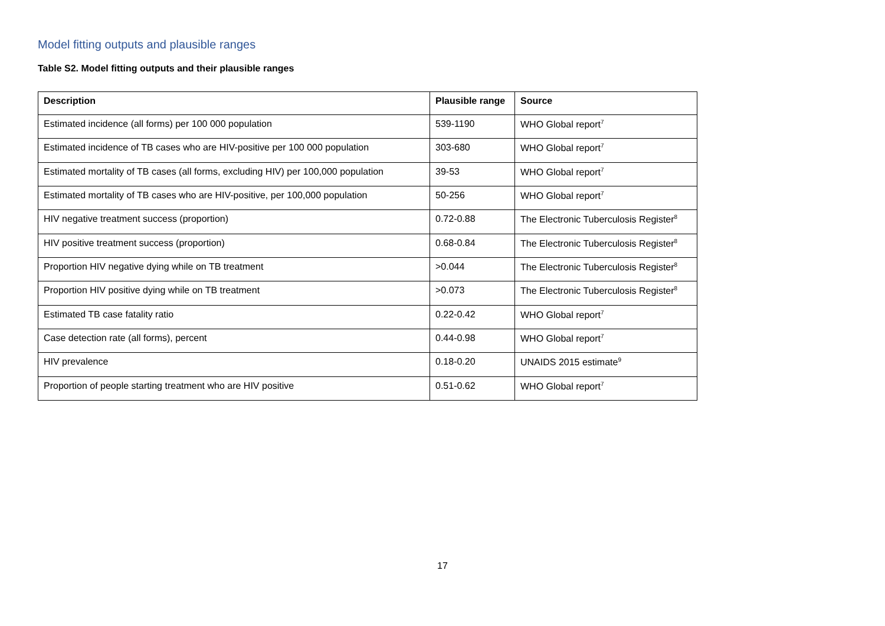Model fitting outputs and plausible ranges
Table S2. Model fitting outputs and their plausible ranges
| Description | Plausible range | Source |
| --- | --- | --- |
| Estimated incidence (all forms) per 100 000 population | 539-1190 | WHO Global report<sup>7</sup> |
| Estimated incidence of TB cases who are HIV-positive per 100 000 population | 303-680 | WHO Global report<sup>7</sup> |
| Estimated mortality of TB cases (all forms, excluding HIV) per 100,000 population | 39-53 | WHO Global report<sup>7</sup> |
| Estimated mortality of TB cases who are HIV-positive, per 100,000 population | 50-256 | WHO Global report<sup>7</sup> |
| HIV negative treatment success (proportion) | 0.72-0.88 | The Electronic Tuberculosis Register<sup>8</sup> |
| HIV positive treatment success (proportion) | 0.68-0.84 | The Electronic Tuberculosis Register<sup>8</sup> |
| Proportion HIV negative dying while on TB treatment | >0.044 | The Electronic Tuberculosis Register<sup>8</sup> |
| Proportion HIV positive dying while on TB treatment | >0.073 | The Electronic Tuberculosis Register<sup>8</sup> |
| Estimated TB case fatality ratio | 0.22-0.42 | WHO Global report<sup>7</sup> |
| Case detection rate (all forms), percent | 0.44-0.98 | WHO Global report<sup>7</sup> |
| HIV prevalence | 0.18-0.20 | UNAIDS 2015 estimate<sup>9</sup> |
| Proportion of people starting treatment who are HIV positive | 0.51-0.62 | WHO Global report<sup>7</sup> |
17